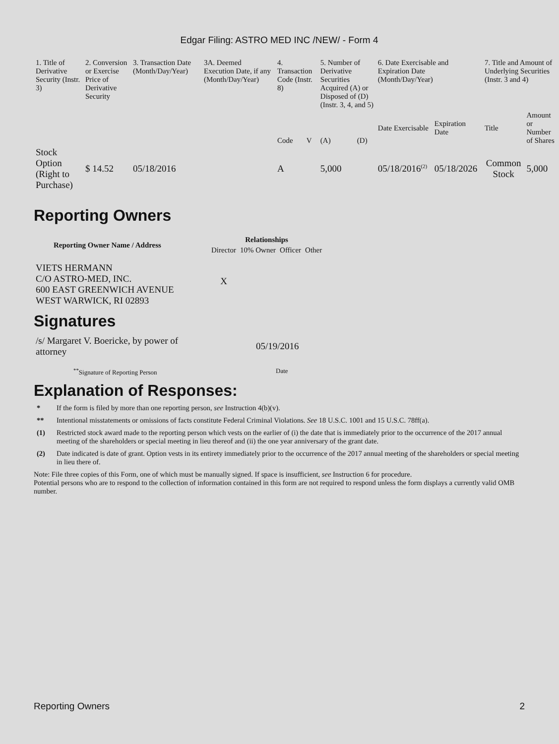Edgar Filing: ASTRO MED INC /NEW/ - Form 4
| 1. Title of Derivative Security (Instr. 3) | 2. Conversion or Exercise Price of Derivative Security | 3. Transaction Date (Month/Day/Year) | 3A. Deemed Execution Date, if any (Month/Day/Year) | 4. Transaction Code (Instr. 8) | | 5. Number of Derivative Securities Acquired (A) or Disposed of (D) (Instr. 3, 4, and 5) | | 6. Date Exercisable and Expiration Date (Month/Day/Year) | | 7. Title and Amount of Underlying Securities (Instr. 3 and 4) | |
| | | | | Code | V | (A) | (D) | Date Exercisable | Expiration Date | Title | Amount or Number of Shares |
| Stock Option (Right to Purchase) | $ 14.52 | 05/18/2016 | | A | | 5,000 | | 05/18/2016<sup>(2)</sup> | 05/18/2026 | Common Stock | 5,000 |
Reporting Owners
| Reporting Owner Name / Address | Relationships | | | |
| --- | --- | --- | --- | --- |
| | Director | 10% Owner | Officer | Other |
| VIETS HERMANN C/O ASTRO-MED, INC. 600 EAST GREENWICH AVENUE WEST WARWICK, RI 02893 | X | | | |
Signatures
| /s/ Margaret V. Boericke, by power of attorney | 05/19/2016 |
| <sup>**</sup> Signature of Reporting Person | Date |
Explanation of Responses:
* If the form is filed by more than one reporting person, see Instruction 4(b)(v).
** Intentional misstatements or omissions of facts constitute Federal Criminal Violations. See 18 U.S.C. 1001 and 15 U.S.C. 78ff(a).
(1) Restricted stock award made to the reporting person which vests on the earlier of (i) the date that is immediately prior to the occurrence of the 2017 annual meeting of the shareholders or special meeting in lieu thereof and (ii) the one year anniversary of the grant date.
(2) Date indicated is date of grant. Option vests in its entirety immediately prior to the occurrence of the 2017 annual meeting of the shareholders or special meeting in lieu there of.
Note: File three copies of this Form, one of which must be manually signed. If space is insufficient, see Instruction 6 for procedure.
Potential persons who are to respond to the collection of information contained in this form are not required to respond unless the form displays a currently valid OMB number.
Reporting Owners 2